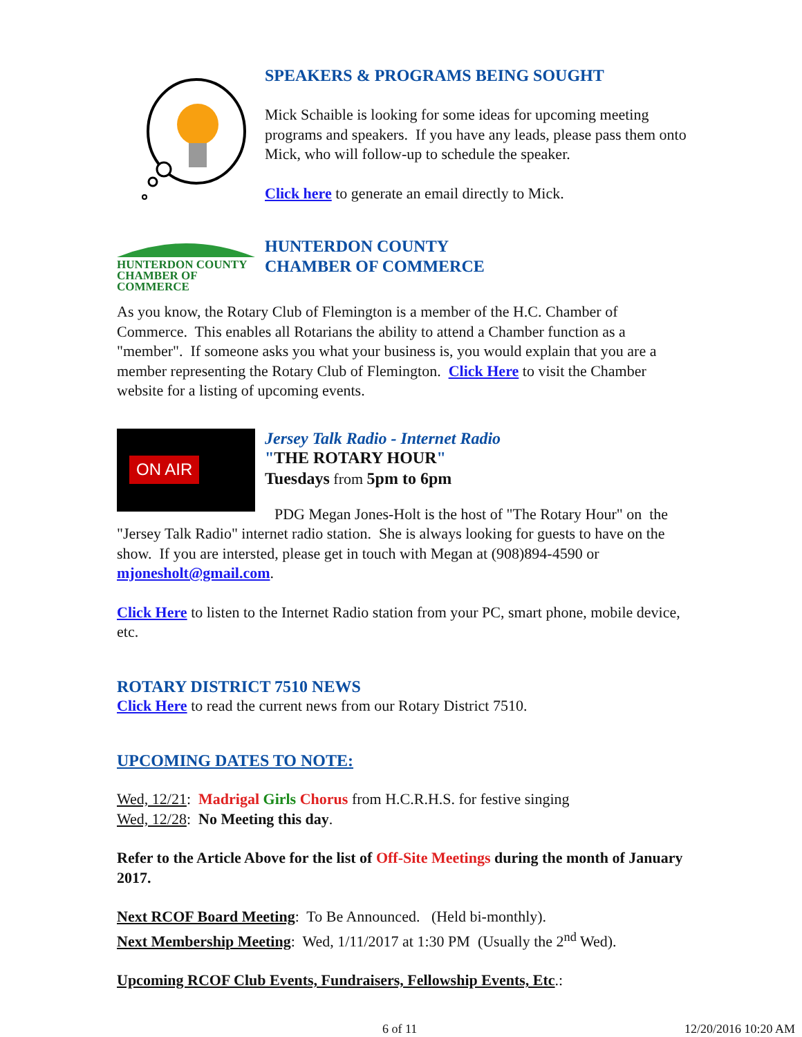SPEAKERS & PROGRAMS BEING SOUGHT
Mick Schaible is looking for some ideas for upcoming meeting programs and speakers. If you have any leads, please pass them onto Mick, who will follow-up to schedule the speaker.
Click here to generate an email directly to Mick.
HUNTERDON COUNTY
CHAMBER OF COMMERCE
HUNTERDON COUNTY
CHAMBER OF COMMERCE
As you know, the Rotary Club of Flemington is a member of the H.C. Chamber of Commerce. This enables all Rotarians the ability to attend a Chamber function as a "member". If someone asks you what your business is, you would explain that you are a member representing the Rotary Club of Flemington. Click Here to visit the Chamber website for a listing of upcoming events.
ON AIR
Jersey Talk Radio - Internet Radio
"THE ROTARY HOUR"
Tuesdays from 5pm to 6pm
PDG Megan Jones-Holt is the host of "The Rotary Hour" on the "Jersey Talk Radio" internet radio station. She is always looking for guests to have on the show. If you are intersted, please get in touch with Megan at (908)894-4590 or mjonesholt@gmail.com.
Click Here to listen to the Internet Radio station from your PC, smart phone, mobile device, etc.
ROTARY DISTRICT 7510 NEWS
Click Here to read the current news from our Rotary District 7510.
UPCOMING DATES TO NOTE:
Wed, 12/21: Madrigal Girls Chorus from H.C.R.H.S. for festive singing
Wed, 12/28: No Meeting this day.
Refer to the Article Above for the list of Off-Site Meetings during the month of January 2017.
Next RCOF Board Meeting: To Be Announced. (Held bi-monthly).
Next Membership Meeting: Wed, 1/11/2017 at 1:30 PM (Usually the 2<sup>nd</sup> Wed).
Upcoming RCOF Club Events, Fundraisers, Fellowship Events, Etc.:
6 of 11 12/20/2016 10:20 AM